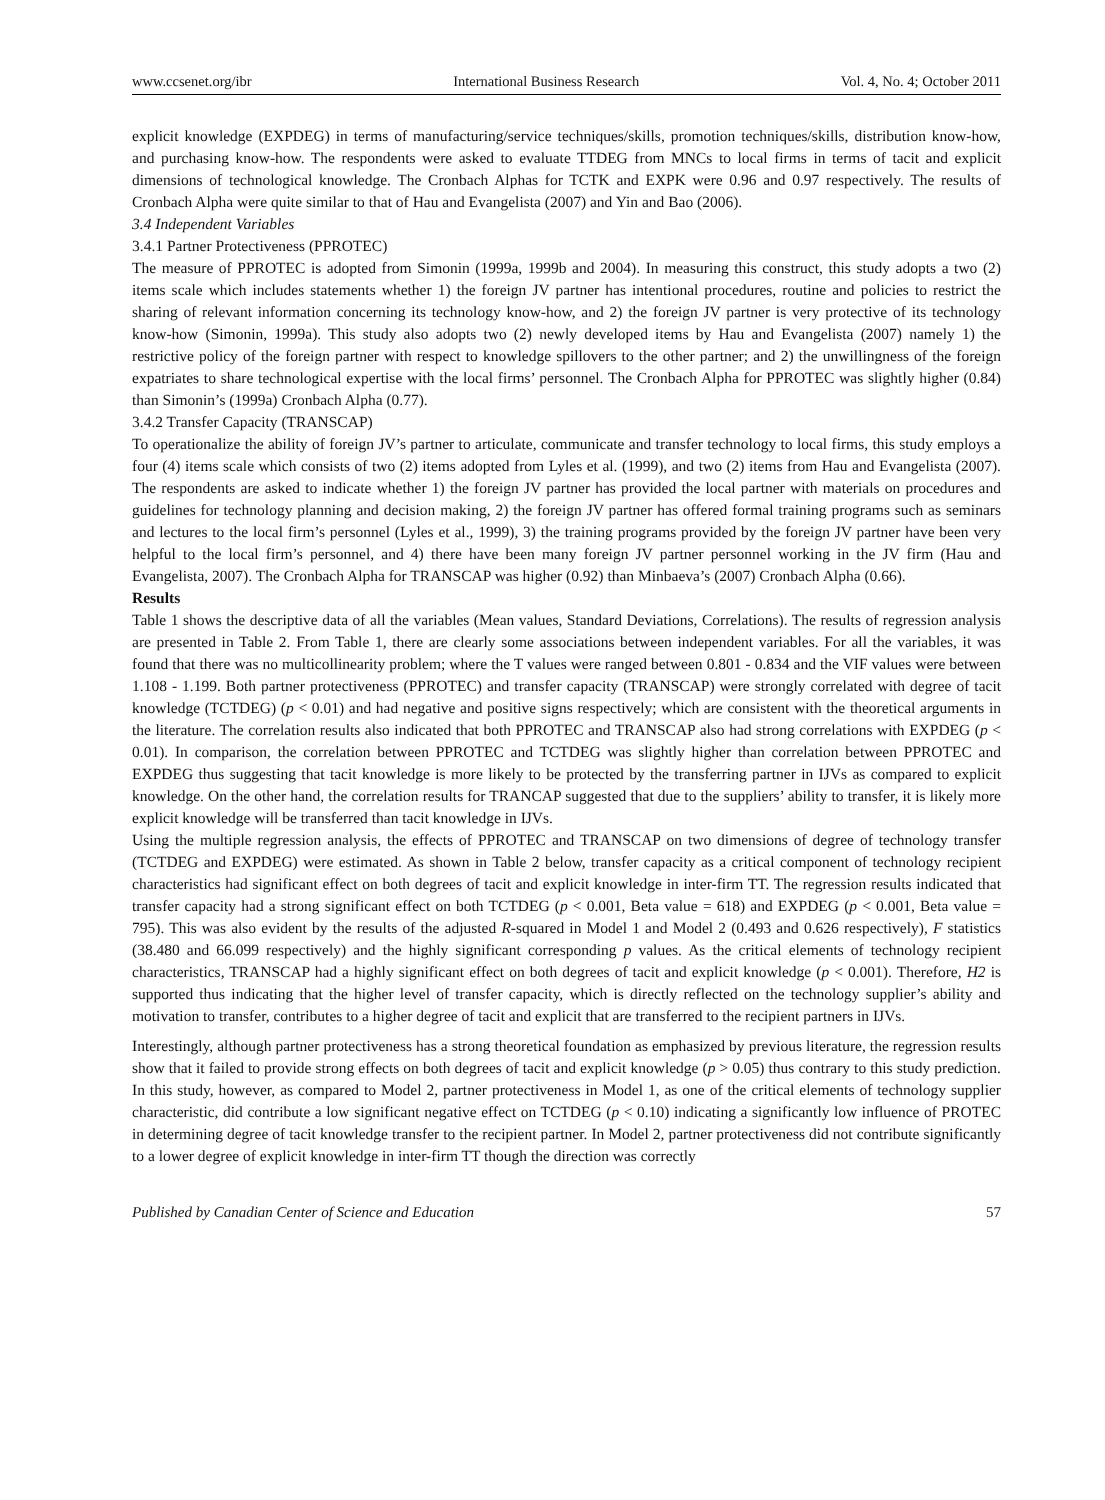www.ccsenet.org/ibr International Business Research Vol. 4, No. 4; October 2011
explicit knowledge (EXPDEG) in terms of manufacturing/service techniques/skills, promotion techniques/skills, distribution know-how, and purchasing know-how. The respondents were asked to evaluate TTDEG from MNCs to local firms in terms of tacit and explicit dimensions of technological knowledge. The Cronbach Alphas for TCTK and EXPK were 0.96 and 0.97 respectively. The results of Cronbach Alpha were quite similar to that of Hau and Evangelista (2007) and Yin and Bao (2006).
3.4 Independent Variables
3.4.1 Partner Protectiveness (PPROTEC)
The measure of PPROTEC is adopted from Simonin (1999a, 1999b and 2004). In measuring this construct, this study adopts a two (2) items scale which includes statements whether 1) the foreign JV partner has intentional procedures, routine and policies to restrict the sharing of relevant information concerning its technology know-how, and 2) the foreign JV partner is very protective of its technology know-how (Simonin, 1999a). This study also adopts two (2) newly developed items by Hau and Evangelista (2007) namely 1) the restrictive policy of the foreign partner with respect to knowledge spillovers to the other partner; and 2) the unwillingness of the foreign expatriates to share technological expertise with the local firms’ personnel. The Cronbach Alpha for PPROTEC was slightly higher (0.84) than Simonin’s (1999a) Cronbach Alpha (0.77).
3.4.2 Transfer Capacity (TRANSCAP)
To operationalize the ability of foreign JV’s partner to articulate, communicate and transfer technology to local firms, this study employs a four (4) items scale which consists of two (2) items adopted from Lyles et al. (1999), and two (2) items from Hau and Evangelista (2007). The respondents are asked to indicate whether 1) the foreign JV partner has provided the local partner with materials on procedures and guidelines for technology planning and decision making, 2) the foreign JV partner has offered formal training programs such as seminars and lectures to the local firm’s personnel (Lyles et al., 1999), 3) the training programs provided by the foreign JV partner have been very helpful to the local firm’s personnel, and 4) there have been many foreign JV partner personnel working in the JV firm (Hau and Evangelista, 2007). The Cronbach Alpha for TRANSCAP was higher (0.92) than Minbaeva’s (2007) Cronbach Alpha (0.66).
Results
Table 1 shows the descriptive data of all the variables (Mean values, Standard Deviations, Correlations). The results of regression analysis are presented in Table 2. From Table 1, there are clearly some associations between independent variables. For all the variables, it was found that there was no multicollinearity problem; where the T values were ranged between 0.801 - 0.834 and the VIF values were between 1.108 - 1.199. Both partner protectiveness (PPROTEC) and transfer capacity (TRANSCAP) were strongly correlated with degree of tacit knowledge (TCTDEG) (p < 0.01) and had negative and positive signs respectively; which are consistent with the theoretical arguments in the literature. The correlation results also indicated that both PPROTEC and TRANSCAP also had strong correlations with EXPDEG (p < 0.01). In comparison, the correlation between PPROTEC and TCTDEG was slightly higher than correlation between PPROTEC and EXPDEG thus suggesting that tacit knowledge is more likely to be protected by the transferring partner in IJVs as compared to explicit knowledge. On the other hand, the correlation results for TRANCAP suggested that due to the suppliers’ ability to transfer, it is likely more explicit knowledge will be transferred than tacit knowledge in IJVs.
Using the multiple regression analysis, the effects of PPROTEC and TRANSCAP on two dimensions of degree of technology transfer (TCTDEG and EXPDEG) were estimated. As shown in Table 2 below, transfer capacity as a critical component of technology recipient characteristics had significant effect on both degrees of tacit and explicit knowledge in inter-firm TT. The regression results indicated that transfer capacity had a strong significant effect on both TCTDEG (p < 0.001, Beta value = 618) and EXPDEG (p < 0.001, Beta value = 795). This was also evident by the results of the adjusted R-squared in Model 1 and Model 2 (0.493 and 0.626 respectively), F statistics (38.480 and 66.099 respectively) and the highly significant corresponding p values. As the critical elements of technology recipient characteristics, TRANSCAP had a highly significant effect on both degrees of tacit and explicit knowledge (p < 0.001). Therefore, H2 is supported thus indicating that the higher level of transfer capacity, which is directly reflected on the technology supplier’s ability and motivation to transfer, contributes to a higher degree of tacit and explicit that are transferred to the recipient partners in IJVs.
Interestingly, although partner protectiveness has a strong theoretical foundation as emphasized by previous literature, the regression results show that it failed to provide strong effects on both degrees of tacit and explicit knowledge (p > 0.05) thus contrary to this study prediction. In this study, however, as compared to Model 2, partner protectiveness in Model 1, as one of the critical elements of technology supplier characteristic, did contribute a low significant negative effect on TCTDEG (p < 0.10) indicating a significantly low influence of PROTEC in determining degree of tacit knowledge transfer to the recipient partner. In Model 2, partner protectiveness did not contribute significantly to a lower degree of explicit knowledge in inter-firm TT though the direction was correctly
Published by Canadian Center of Science and Education 57